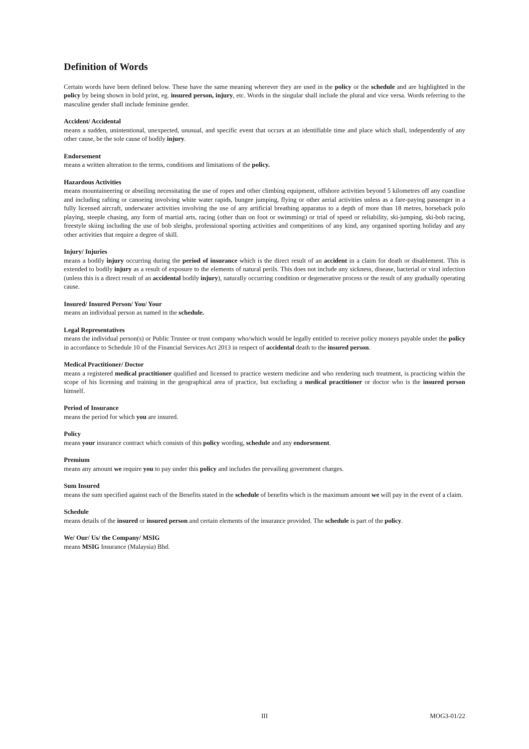Definition of Words
Certain words have been defined below. These have the same meaning wherever they are used in the policy or the schedule and are highlighted in the policy by being shown in bold print, eg. insured person, injury, etc. Words in the singular shall include the plural and vice versa. Words referring to the masculine gender shall include feminine gender.
Accident/ Accidental
means a sudden, unintentional, unexpected, unusual, and specific event that occurs at an identifiable time and place which shall, independently of any other cause, be the sole cause of bodily injury.
Endorsement
means a written alteration to the terms, conditions and limitations of the policy.
Hazardous Activities
means mountaineering or abseiling necessitating the use of ropes and other climbing equipment, offshore activities beyond 5 kilometres off any coastline and including rafting or canoeing involving white water rapids, bungee jumping, flying or other aerial activities unless as a fare-paying passenger in a fully licensed aircraft, underwater activities involving the use of any artificial breathing apparatus to a depth of more than 18 metres, horseback polo playing, steeple chasing, any form of martial arts, racing (other than on foot or swimming) or trial of speed or reliability, ski-jumping, ski-bob racing, freestyle skiing including the use of bob sleighs, professional sporting activities and competitions of any kind, any organised sporting holiday and any other activities that require a degree of skill.
Injury/ Injuries
means a bodily injury occurring during the period of insurance which is the direct result of an accident in a claim for death or disablement. This is extended to bodily injury as a result of exposure to the elements of natural perils. This does not include any sickness, disease, bacterial or viral infection (unless this is a direct result of an accidental bodily injury), naturally occurring condition or degenerative process or the result of any gradually operating cause.
Insured/ Insured Person/ You/ Your
means an individual person as named in the schedule.
Legal Representatives
means the individual person(s) or Public Trustee or trust company who/which would be legally entitled to receive policy moneys payable under the policy in accordance to Schedule 10 of the Financial Services Act 2013 in respect of accidental death to the insured person.
Medical Practitioner/ Doctor
means a registered medical practitioner qualified and licensed to practice western medicine and who rendering such treatment, is practicing within the scope of his licensing and training in the geographical area of practice, but excluding a medical practitioner or doctor who is the insured person himself.
Period of Insurance
means the period for which you are insured.
Policy
means your insurance contract which consists of this policy wording, schedule and any endorsement.
Premium
means any amount we require you to pay under this policy and includes the prevailing government charges.
Sum Insured
means the sum specified against each of the Benefits stated in the schedule of benefits which is the maximum amount we will pay in the event of a claim.
Schedule
means details of the insured or insured person and certain elements of the insurance provided. The schedule is part of the policy.
We/ Our/ Us/ the Company/ MSIG
means MSIG Insurance (Malaysia) Bhd.
III MOG3-01/22